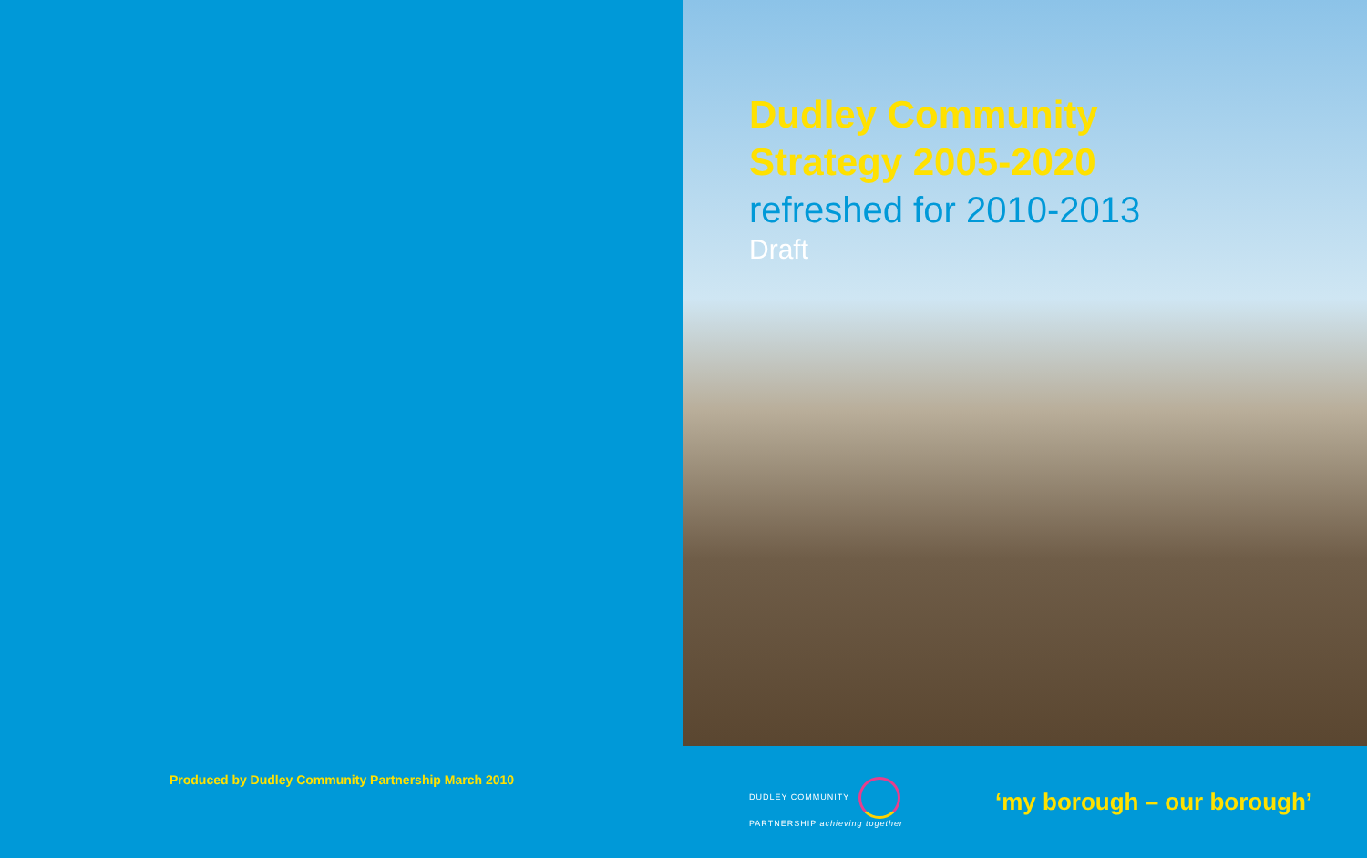Produced by Dudley Community Partnership March 2010
Dudley Community
Strategy 2005-2020
refreshed for 2010-2013
Draft
DUDLEY COMMUNITY PARTNERSHIP achieving together
‘my borough – our borough’